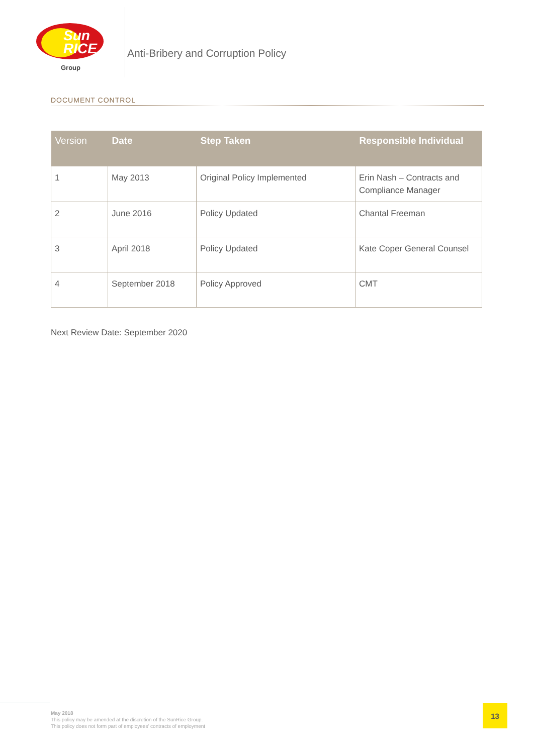Sun
RICE
Group
Anti-Bribery and Corruption Policy
DOCUMENT CONTROL
| Version | Date | Step Taken | Responsible Individual |
| --- | --- | --- | --- |
| 1 | May 2013 | Original Policy Implemented | Erin Nash – Contracts and Compliance Manager |
| 2 | June 2016 | Policy Updated | Chantal Freeman |
| 3 | April 2018 | Policy Updated | Kate Coper General Counsel |
| 4 | September 2018 | Policy Approved | CMT |
Next Review Date: September 2020
May 2018
This policy may be amended at the discretion of the SunRice Group.
This policy does not form part of employees' contracts of employment
13